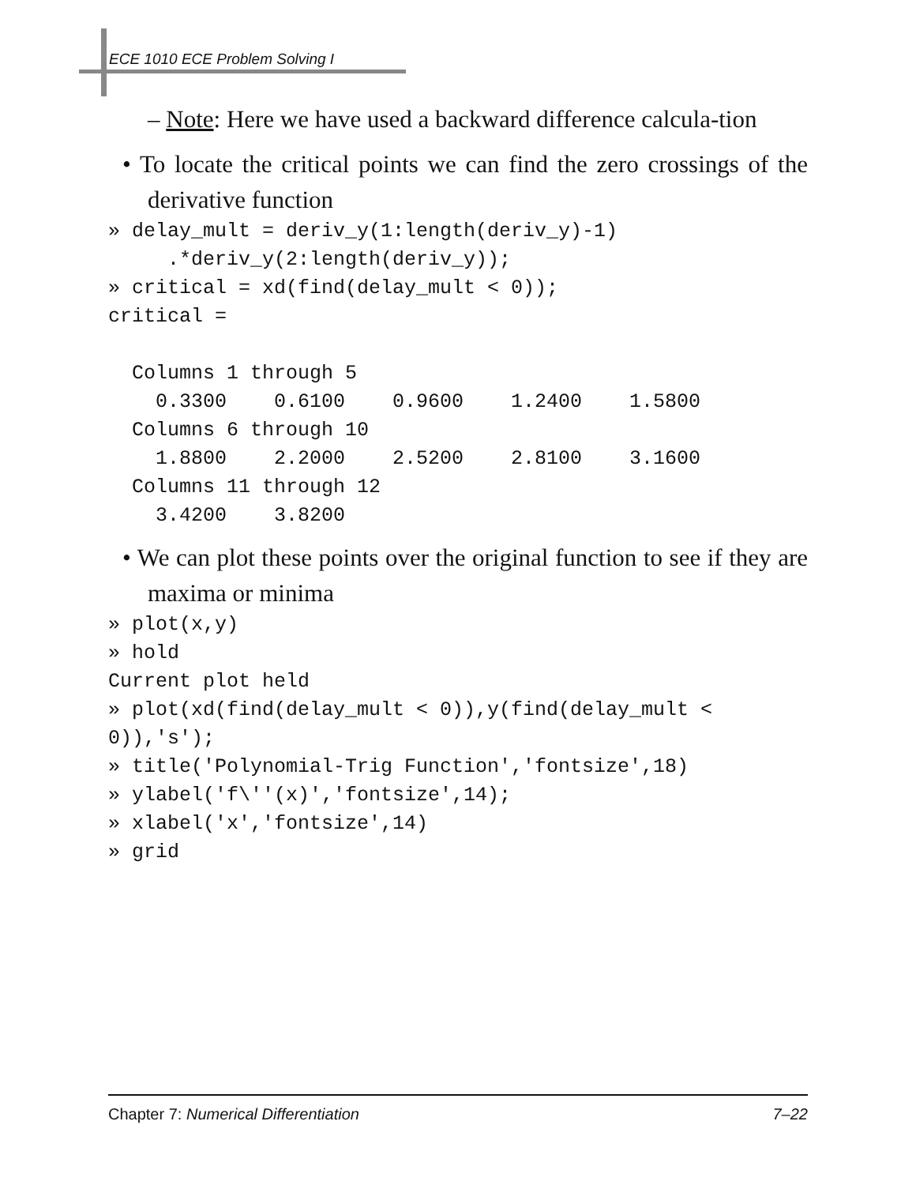ECE 1010 ECE Problem Solving I
– Note: Here we have used a backward difference calcula-tion
• To locate the critical points we can find the zero crossings of the derivative function
» delay_mult = deriv_y(1:length(deriv_y)-1)
     .*deriv_y(2:length(deriv_y));
» critical = xd(find(delay_mult < 0));
critical =

  Columns 1 through 5
    0.3300    0.6100    0.9600    1.2400    1.5800
  Columns 6 through 10
    1.8800    2.2000    2.5200    2.8100    3.1600
  Columns 11 through 12
    3.4200    3.8200
• We can plot these points over the original function to see if they are maxima or minima
» plot(x,y)
» hold
Current plot held
» plot(xd(find(delay_mult < 0)),y(find(delay_mult <
0)),'s');
» title('Polynomial-Trig Function','fontsize',18)
» ylabel('f\''(x)','fontsize',14);
» xlabel('x','fontsize',14)
» grid
Chapter 7: Numerical Differentiation 7–22